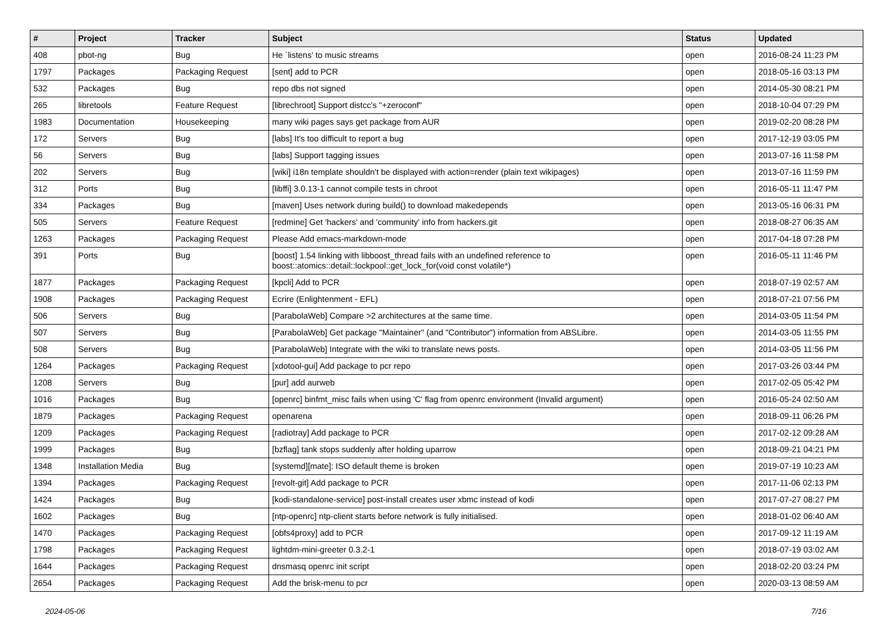| # | Project | Tracker | Subject | Status | Updated |
| --- | --- | --- | --- | --- | --- |
| 408 | pbot-ng | Bug | He `listens' to music streams | open | 2016-08-24 11:23 PM |
| 1797 | Packages | Packaging Request | [sent] add to PCR | open | 2018-05-16 03:13 PM |
| 532 | Packages | Bug | repo dbs not signed | open | 2014-05-30 08:21 PM |
| 265 | libretools | Feature Request | [librechroot] Support distcc's "+zeroconf" | open | 2018-10-04 07:29 PM |
| 1983 | Documentation | Housekeeping | many wiki pages says get package from AUR | open | 2019-02-20 08:28 PM |
| 172 | Servers | Bug | [labs] It's too difficult to report a bug | open | 2017-12-19 03:05 PM |
| 56 | Servers | Bug | [labs] Support tagging issues | open | 2013-07-16 11:58 PM |
| 202 | Servers | Bug | [wiki] i18n template shouldn't be displayed with action=render (plain text wikipages) | open | 2013-07-16 11:59 PM |
| 312 | Ports | Bug | [libffi] 3.0.13-1 cannot compile tests in chroot | open | 2016-05-11 11:47 PM |
| 334 | Packages | Bug | [maven] Uses network during build() to download makedepends | open | 2013-05-16 06:31 PM |
| 505 | Servers | Feature Request | [redmine] Get 'hackers' and 'community' info from hackers.git | open | 2018-08-27 06:35 AM |
| 1263 | Packages | Packaging Request | Please Add emacs-markdown-mode | open | 2017-04-18 07:28 PM |
| 391 | Ports | Bug | [boost] 1.54 linking with libboost_thread fails with an undefined reference to boost::atomics::detail::lockpool::get_lock_for(void const volatile*) | open | 2016-05-11 11:46 PM |
| 1877 | Packages | Packaging Request | [kpcli] Add to PCR | open | 2018-07-19 02:57 AM |
| 1908 | Packages | Packaging Request | Ecrire (Enlightenment - EFL) | open | 2018-07-21 07:56 PM |
| 506 | Servers | Bug | [ParabolaWeb] Compare >2 architectures at the same time. | open | 2014-03-05 11:54 PM |
| 507 | Servers | Bug | [ParabolaWeb] Get package "Maintainer" (and "Contributor") information from ABSLibre. | open | 2014-03-05 11:55 PM |
| 508 | Servers | Bug | [ParabolaWeb] Integrate with the wiki to translate news posts. | open | 2014-03-05 11:56 PM |
| 1264 | Packages | Packaging Request | [xdotool-gui] Add package to pcr repo | open | 2017-03-26 03:44 PM |
| 1208 | Servers | Bug | [pur] add aurweb | open | 2017-02-05 05:42 PM |
| 1016 | Packages | Bug | [openrc] binfmt_misc fails when using 'C' flag from openrc environment (Invalid argument) | open | 2016-05-24 02:50 AM |
| 1879 | Packages | Packaging Request | openarena | open | 2018-09-11 06:26 PM |
| 1209 | Packages | Packaging Request | [radiotray] Add package to PCR | open | 2017-02-12 09:28 AM |
| 1999 | Packages | Bug | [bzflag] tank stops suddenly after holding uparrow | open | 2018-09-21 04:21 PM |
| 1348 | Installation Media | Bug | [systemd][mate]: ISO default theme is broken | open | 2019-07-19 10:23 AM |
| 1394 | Packages | Packaging Request | [revolt-git] Add package to PCR | open | 2017-11-06 02:13 PM |
| 1424 | Packages | Bug | [kodi-standalone-service] post-install creates user xbmc instead of kodi | open | 2017-07-27 08:27 PM |
| 1602 | Packages | Bug | [ntp-openrc] ntp-client starts before network is fully initialised. | open | 2018-01-02 06:40 AM |
| 1470 | Packages | Packaging Request | [obfs4proxy] add to PCR | open | 2017-09-12 11:19 AM |
| 1798 | Packages | Packaging Request | lightdm-mini-greeter 0.3.2-1 | open | 2018-07-19 03:02 AM |
| 1644 | Packages | Packaging Request | dnsmasq openrc init script | open | 2018-02-20 03:24 PM |
| 2654 | Packages | Packaging Request | Add the brisk-menu to pcr | open | 2020-03-13 08:59 AM |
2024-05-06 7/16